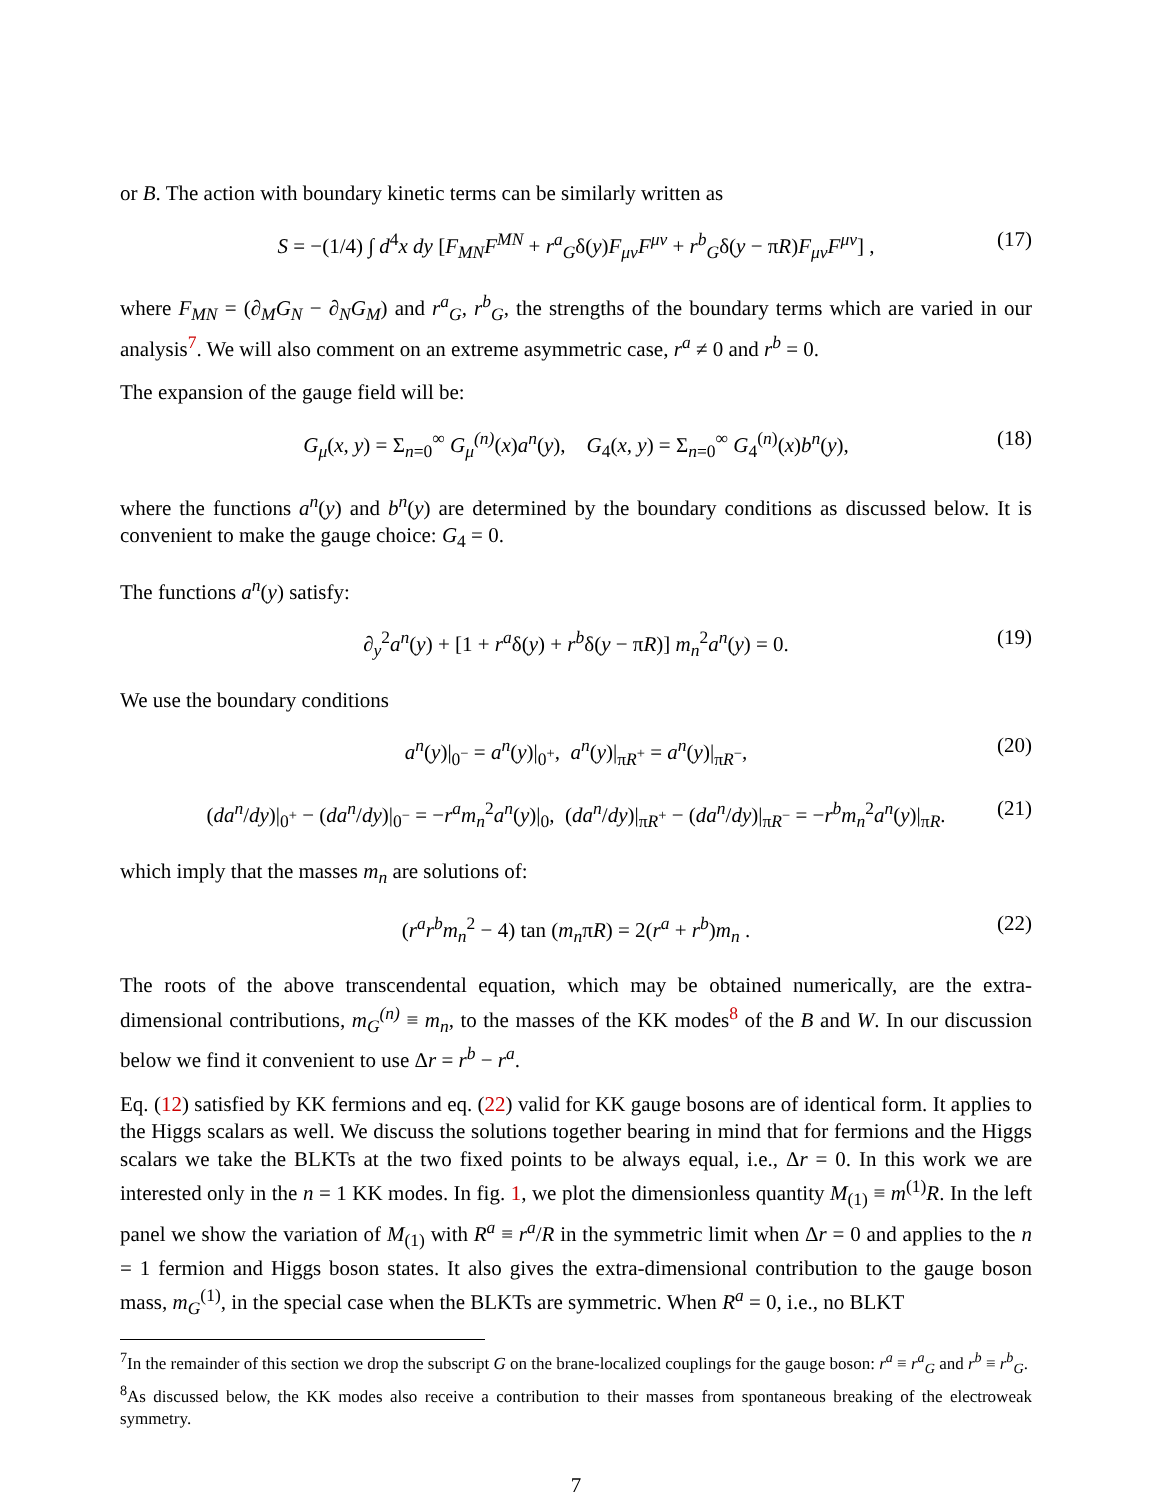or B. The action with boundary kinetic terms can be similarly written as
S = −(1/4) ∫ d<sup>4</sup>x dy [F<sub>MN</sub>F<sup>MN</sup> + r<sup>a</sup><sub>G</sub>δ(y)F<sub>μν</sub>F<sup>μν</sup> + r<sup>b</sup><sub>G</sub>δ(y − πR)F<sub>μν</sub>F<sup>μν</sup>] , (17)
where F<sub>MN</sub> = (∂<sub>M</sub>G<sub>N</sub> − ∂<sub>N</sub>G<sub>M</sub>) and r<sup>a</sup><sub>G</sub>, r<sup>b</sup><sub>G</sub>, the strengths of the boundary terms which are varied in our analysis<sup>7</sup>. We will also comment on an extreme asymmetric case, r<sup>a</sup> ≠ 0 and r<sup>b</sup> = 0.
The expansion of the gauge field will be:
G<sub>μ</sub>(x, y) = Σ<sub>n=0</sub><sup>∞</sup> G<sub>μ</sub><sup>(n)</sup>(x)a<sup>n</sup>(y), G<sub>4</sub>(x, y) = Σ<sub>n=0</sub><sup>∞</sup> G<sub>4</sub><sup>(n)</sup>(x)b<sup>n</sup>(y), (18)
where the functions a<sup>n</sup>(y) and b<sup>n</sup>(y) are determined by the boundary conditions as discussed below. It is convenient to make the gauge choice: G<sub>4</sub> = 0.
The functions a<sup>n</sup>(y) satisfy:
∂<sub>y</sub><sup>2</sup>a<sup>n</sup>(y) + [1 + r<sup>a</sup>δ(y) + r<sup>b</sup>δ(y − πR)] m<sub>n</sub><sup>2</sup>a<sup>n</sup>(y) = 0. (19)
We use the boundary conditions
a<sup>n</sup>(y)|<sub>0<sup>−</sup></sub> = a<sup>n</sup>(y)|<sub>0<sup>+</sup></sub>, a<sup>n</sup>(y)|<sub>πR<sup>+</sup></sub> = a<sup>n</sup>(y)|<sub>πR<sup>−</sup></sub>, (20)
(da<sup>n</sup>/dy)|<sub>0<sup>+</sup></sub> − (da<sup>n</sup>/dy)|<sub>0<sup>−</sup></sub> = −r<sup>a</sup>m<sub>n</sub><sup>2</sup>a<sup>n</sup>(y)|<sub>0</sub>, (da<sup>n</sup>/dy)|<sub>πR<sup>+</sup></sub> − (da<sup>n</sup>/dy)|<sub>πR<sup>−</sup></sub> = −r<sup>b</sup>m<sub>n</sub><sup>2</sup>a<sup>n</sup>(y)|<sub>πR</sub>. (21)
which imply that the masses m<sub>n</sub> are solutions of:
(r<sup>a</sup>r<sup>b</sup>m<sub>n</sub><sup>2</sup> − 4) tan (m<sub>n</sub>πR) = 2(r<sup>a</sup> + r<sup>b</sup>)m<sub>n</sub> . (22)
The roots of the above transcendental equation, which may be obtained numerically, are the extra-dimensional contributions, m<sub>G</sub><sup>(n)</sup> ≡ m<sub>n</sub>, to the masses of the KK modes<sup>8</sup> of the B and W. In our discussion below we find it convenient to use Δr = r<sup>b</sup> − r<sup>a</sup>.
Eq. (12) satisfied by KK fermions and eq. (22) valid for KK gauge bosons are of identical form. It applies to the Higgs scalars as well. We discuss the solutions together bearing in mind that for fermions and the Higgs scalars we take the BLKTs at the two fixed points to be always equal, i.e., Δr = 0. In this work we are interested only in the n = 1 KK modes. In fig. 1, we plot the dimensionless quantity M<sub>(1)</sub> ≡ m<sup>(1)</sup>R. In the left panel we show the variation of M<sub>(1)</sub> with R<sup>a</sup> ≡ r<sup>a</sup>/R in the symmetric limit when Δr = 0 and applies to the n = 1 fermion and Higgs boson states. It also gives the extra-dimensional contribution to the gauge boson mass, m<sub>G</sub><sup>(1)</sup>, in the special case when the BLKTs are symmetric. When R<sup>a</sup> = 0, i.e., no BLKT
<sup>7</sup> In the remainder of this section we drop the subscript G on the brane-localized couplings for the gauge boson: r<sup>a</sup> ≡ r<sup>a</sup><sub>G</sub> and r<sup>b</sup> ≡ r<sup>b</sup><sub>G</sub>.
<sup>8</sup> As discussed below, the KK modes also receive a contribution to their masses from spontaneous breaking of the electroweak symmetry.
7